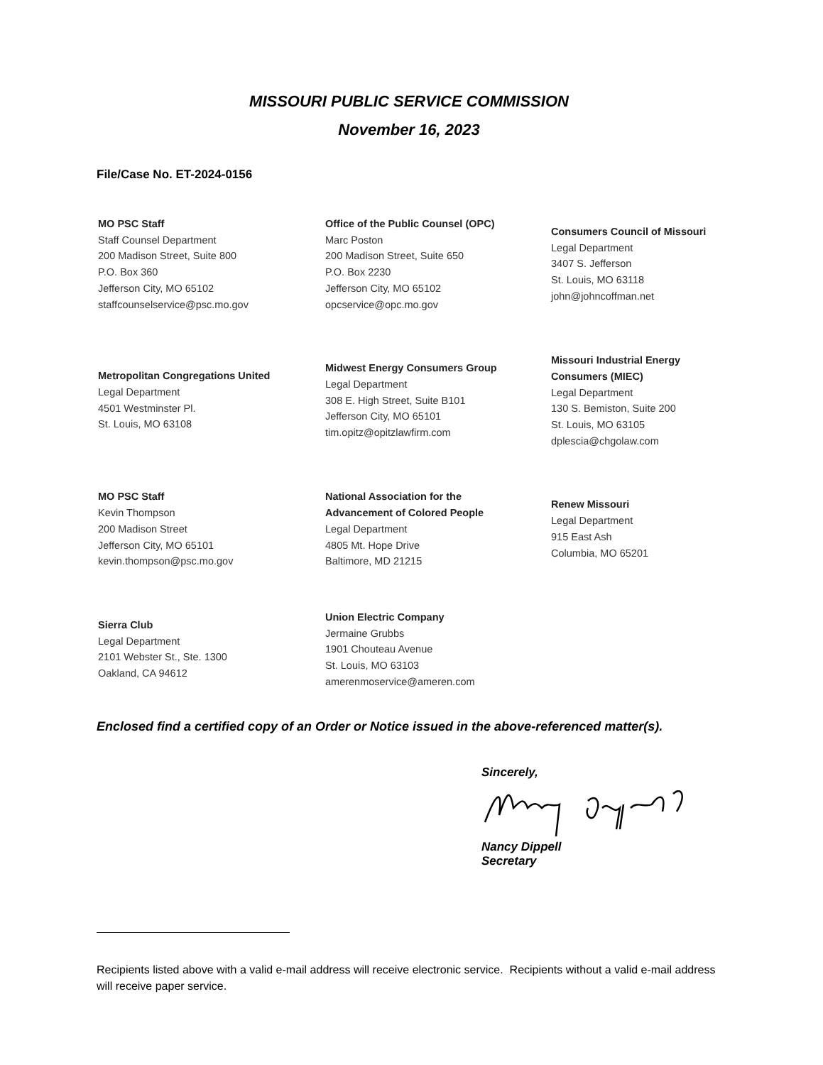MISSOURI PUBLIC SERVICE COMMISSION
November 16, 2023
File/Case No. ET-2024-0156
MO PSC Staff
Staff Counsel Department
200 Madison Street, Suite 800
P.O. Box 360
Jefferson City, MO 65102
staffcounselservice@psc.mo.gov
Office of the Public Counsel (OPC)
Marc Poston
200 Madison Street, Suite 650
P.O. Box 2230
Jefferson City, MO 65102
opcservice@opc.mo.gov
Consumers Council of Missouri
Legal Department
3407 S. Jefferson
St. Louis, MO 63118
john@johncoffman.net
Metropolitan Congregations United
Legal Department
4501 Westminster Pl.
St. Louis, MO 63108
Midwest Energy Consumers Group
Legal Department
308 E. High Street, Suite B101
Jefferson City, MO 65101
tim.opitz@opitzlawfirm.com
Missouri Industrial Energy
Consumers (MIEC)
Legal Department
130 S. Bemiston, Suite 200
St. Louis, MO 63105
dplescia@chgolaw.com
MO PSC Staff
Kevin Thompson
200 Madison Street
Jefferson City, MO 65101
kevin.thompson@psc.mo.gov
National Association for the
Advancement of Colored People
Legal Department
4805 Mt. Hope Drive
Baltimore, MD 21215
Renew Missouri
Legal Department
915 East Ash
Columbia, MO 65201
Sierra Club
Legal Department
2101 Webster St., Ste. 1300
Oakland, CA 94612
Union Electric Company
Jermaine Grubbs
1901 Chouteau Avenue
St. Louis, MO 63103
amerenmoservice@ameren.com
Enclosed find a certified copy of an Order or Notice issued in the above-referenced matter(s).
Sincerely,
Nancy Dippell
Secretary
Recipients listed above with a valid e-mail address will receive electronic service. Recipients without a valid e-mail address will receive paper service.